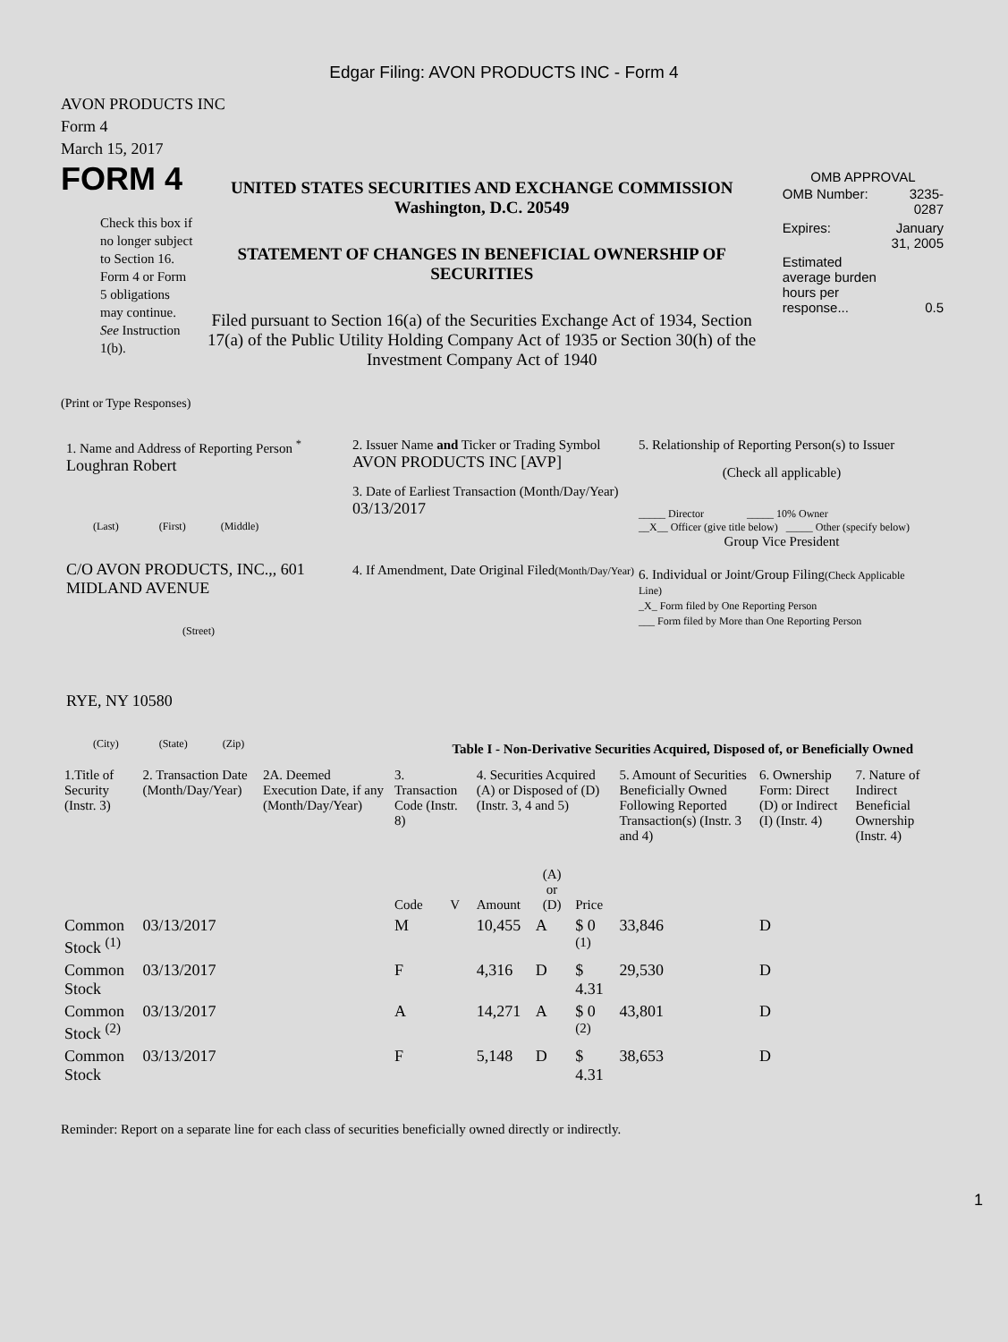Edgar Filing: AVON PRODUCTS INC - Form 4
AVON PRODUCTS INC
Form 4
March 15, 2017
FORM 4
Check this box if no longer subject to Section 16. Form 4 or Form 5 obligations may continue. See Instruction 1(b).
UNITED STATES SECURITIES AND EXCHANGE COMMISSION
Washington, D.C. 20549
STATEMENT OF CHANGES IN BENEFICIAL OWNERSHIP OF SECURITIES
Filed pursuant to Section 16(a) of the Securities Exchange Act of 1934, Section 17(a) of the Public Utility Holding Company Act of 1935 or Section 30(h) of the Investment Company Act of 1940
OMB APPROVAL
| OMB Number: | 3235-0287 |
| Expires: | January 31, 2005 |
| Estimated average burden hours per response... | 0.5 |
(Print or Type Responses)
1. Name and Address of Reporting Person <sup>*</sup>
Loughran Robert
(Last) (First) (Middle)
C/O AVON PRODUCTS, INC.,, 601 MIDLAND AVENUE
(Street)
RYE, NY 10580
(City) (State) (Zip)
2. Issuer Name and Ticker or Trading Symbol
AVON PRODUCTS INC [AVP]
3. Date of Earliest Transaction (Month/Day/Year)
03/13/2017
4. If Amendment, Date Original Filed(Month/Day/Year)
5. Relationship of Reporting Person(s) to Issuer
(Check all applicable)
_____ Director _____ 10% Owner
__X__ Officer (give title below) _____ Other (specify below)
Group Vice President
6. Individual or Joint/Group Filing(Check Applicable Line)
_X_ Form filed by One Reporting Person
___ Form filed by More than One Reporting Person
Table I - Non-Derivative Securities Acquired, Disposed of, or Beneficially Owned
| 1.Title of Security (Instr. 3) | 2. Transaction Date (Month/Day/Year) | 2A. Deemed Execution Date, if any (Month/Day/Year) | 3. Transaction Code (Instr. 8) | | 4. Securities Acquired (A) or Disposed of (D) (Instr. 3, 4 and 5) | | | 5. Amount of Securities Beneficially Owned Following Reported Transaction(s) (Instr. 3 and 4) | 6. Ownership Form: Direct (D) or Indirect (I) (Instr. 4) | 7. Nature of Indirect Beneficial Ownership (Instr. 4) |
| --- | --- | --- | --- | --- | --- | --- | --- | --- | --- | --- |
| | | | Code | V | Amount | (A) or (D) | Price | | | |
| Common Stock <sup>(1)</sup> | 03/13/2017 | | M | | 10,455 | A | $ 0 <sup>(1)</sup> | 33,846 | D | |
| Common Stock | 03/13/2017 | | F | | 4,316 | D | $ 4.31 | 29,530 | D | |
| Common Stock <sup>(2)</sup> | 03/13/2017 | | A | | 14,271 | A | $ 0 <sup>(2)</sup> | 43,801 | D | |
| Common Stock | 03/13/2017 | | F | | 5,148 | D | $ 4.31 | 38,653 | D | |
Reminder: Report on a separate line for each class of securities beneficially owned directly or indirectly.
1